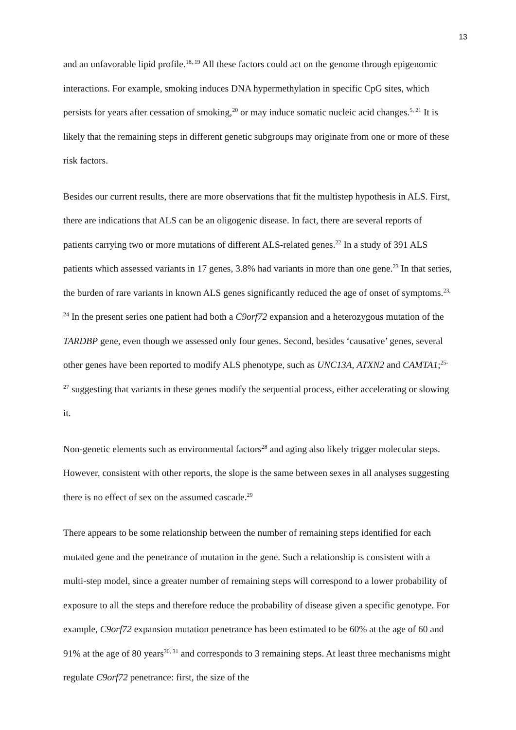13
and an unfavorable lipid profile.<sup>18, 19</sup> All these factors could act on the genome through epigenomic interactions. For example, smoking induces DNA hypermethylation in specific CpG sites, which persists for years after cessation of smoking,<sup>20</sup> or may induce somatic nucleic acid changes.<sup>5, 21</sup> It is likely that the remaining steps in different genetic subgroups may originate from one or more of these risk factors.
Besides our current results, there are more observations that fit the multistep hypothesis in ALS. First, there are indications that ALS can be an oligogenic disease. In fact, there are several reports of patients carrying two or more mutations of different ALS-related genes.<sup>22</sup> In a study of 391 ALS patients which assessed variants in 17 genes, 3.8% had variants in more than one gene.<sup>23</sup> In that series, the burden of rare variants in known ALS genes significantly reduced the age of onset of symptoms.<sup>23, 24</sup> In the present series one patient had both a C9orf72 expansion and a heterozygous mutation of the TARDBP gene, even though we assessed only four genes. Second, besides ‘causative’ genes, several other genes have been reported to modify ALS phenotype, such as UNC13A, ATXN2 and CAMTA1;<sup>25-27</sup> suggesting that variants in these genes modify the sequential process, either accelerating or slowing it.
Non-genetic elements such as environmental factors<sup>28</sup> and aging also likely trigger molecular steps. However, consistent with other reports, the slope is the same between sexes in all analyses suggesting there is no effect of sex on the assumed cascade.<sup>29</sup>
There appears to be some relationship between the number of remaining steps identified for each mutated gene and the penetrance of mutation in the gene. Such a relationship is consistent with a multi-step model, since a greater number of remaining steps will correspond to a lower probability of exposure to all the steps and therefore reduce the probability of disease given a specific genotype. For example, C9orf72 expansion mutation penetrance has been estimated to be 60% at the age of 60 and 91% at the age of 80 years<sup>30, 31</sup> and corresponds to 3 remaining steps. At least three mechanisms might regulate C9orf72 penetrance: first, the size of the